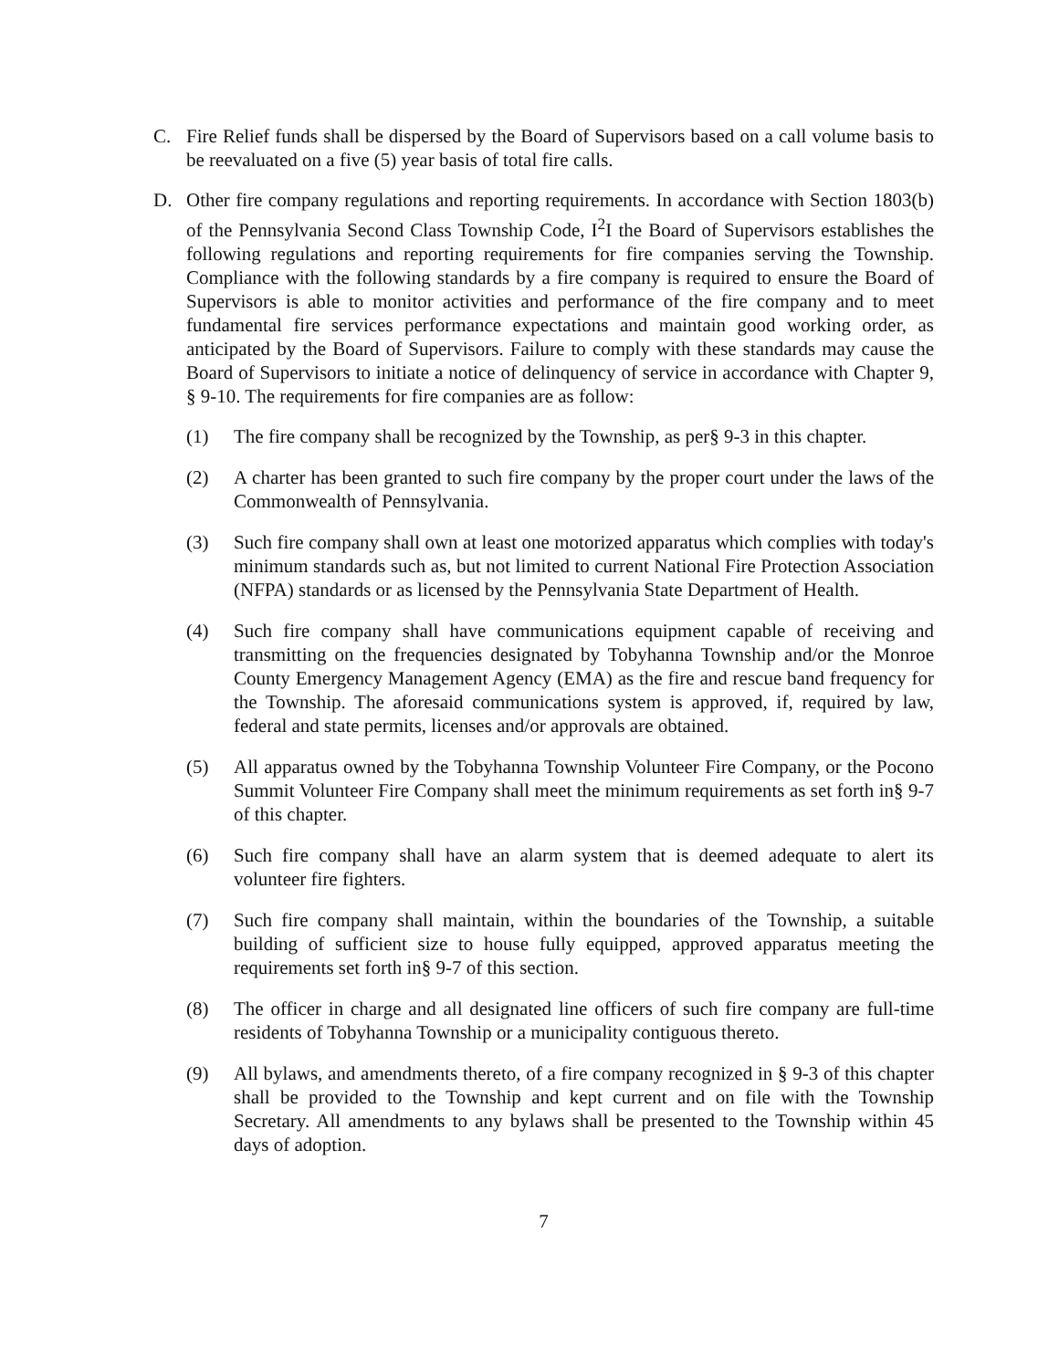C. Fire Relief funds shall be dispersed by the Board of Supervisors based on a call volume basis to be reevaluated on a five (5) year basis of total fire calls.
D. Other fire company regulations and reporting requirements. In accordance with Section 1803(b) of the Pennsylvania Second Class Township Code, I<sup>2</sup>I the Board of Supervisors establishes the following regulations and reporting requirements for fire companies serving the Township. Compliance with the following standards by a fire company is required to ensure the Board of Supervisors is able to monitor activities and performance of the fire company and to meet fundamental fire services performance expectations and maintain good working order, as anticipated by the Board of Supervisors. Failure to comply with these standards may cause the Board of Supervisors to initiate a notice of delinquency of service in accordance with Chapter 9, § 9-10. The requirements for fire companies are as follow:
(1) The fire company shall be recognized by the Township, as per§ 9-3 in this chapter.
(2) A charter has been granted to such fire company by the proper court under the laws of the Commonwealth of Pennsylvania.
(3) Such fire company shall own at least one motorized apparatus which complies with today's minimum standards such as, but not limited to current National Fire Protection Association (NFPA) standards or as licensed by the Pennsylvania State Department of Health.
(4) Such fire company shall have communications equipment capable of receiving and transmitting on the frequencies designated by Tobyhanna Township and/or the Monroe County Emergency Management Agency (EMA) as the fire and rescue band frequency for the Township. The aforesaid communications system is approved, if, required by law, federal and state permits, licenses and/or approvals are obtained.
(5) All apparatus owned by the Tobyhanna Township Volunteer Fire Company, or the Pocono Summit Volunteer Fire Company shall meet the minimum requirements as set forth in§ 9-7 of this chapter.
(6) Such fire company shall have an alarm system that is deemed adequate to alert its volunteer fire fighters.
(7) Such fire company shall maintain, within the boundaries of the Township, a suitable building of sufficient size to house fully equipped, approved apparatus meeting the requirements set forth in§ 9-7 of this section.
(8) The officer in charge and all designated line officers of such fire company are full-time residents of Tobyhanna Township or a municipality contiguous thereto.
(9) All bylaws, and amendments thereto, of a fire company recognized in § 9-3 of this chapter shall be provided to the Township and kept current and on file with the Township Secretary. All amendments to any bylaws shall be presented to the Township within 45 days of adoption.
7